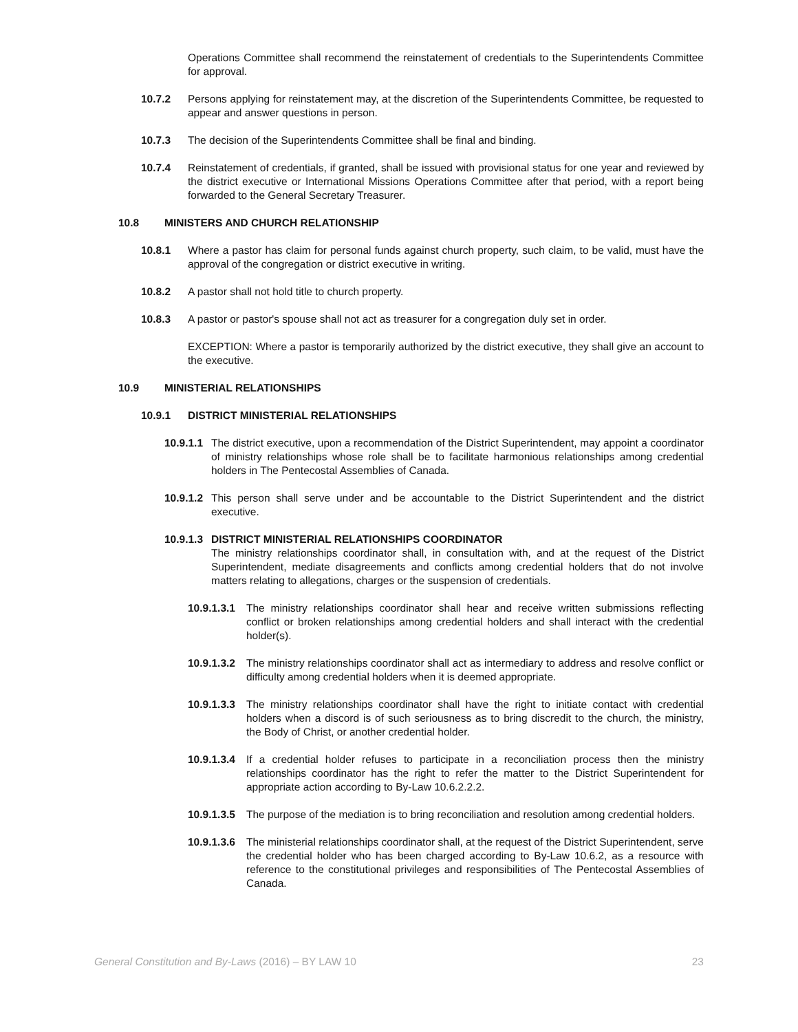Operations Committee shall recommend the reinstatement of credentials to the Superintendents Committee for approval.
10.7.2 Persons applying for reinstatement may, at the discretion of the Superintendents Committee, be requested to appear and answer questions in person.
10.7.3 The decision of the Superintendents Committee shall be final and binding.
10.7.4 Reinstatement of credentials, if granted, shall be issued with provisional status for one year and reviewed by the district executive or International Missions Operations Committee after that period, with a report being forwarded to the General Secretary Treasurer.
10.8 MINISTERS AND CHURCH RELATIONSHIP
10.8.1 Where a pastor has claim for personal funds against church property, such claim, to be valid, must have the approval of the congregation or district executive in writing.
10.8.2 A pastor shall not hold title to church property.
10.8.3 A pastor or pastor's spouse shall not act as treasurer for a congregation duly set in order.
EXCEPTION: Where a pastor is temporarily authorized by the district executive, they shall give an account to the executive.
10.9 MINISTERIAL RELATIONSHIPS
10.9.1 DISTRICT MINISTERIAL RELATIONSHIPS
10.9.1.1
The district executive, upon a recommendation of the District Superintendent, may appoint a coordinator of ministry relationships whose role shall be to facilitate harmonious relationships among credential holders in The Pentecostal Assemblies of Canada.
10.9.1.2
This person shall serve under and be accountable to the District Superintendent and the district executive.
10.9.1.3
DISTRICT MINISTERIAL RELATIONSHIPS COORDINATOR
The ministry relationships coordinator shall, in consultation with, and at the request of the District Superintendent, mediate disagreements and conflicts among credential holders that do not involve matters relating to allegations, charges or the suspension of credentials.
10.9.1.3.1
The ministry relationships coordinator shall hear and receive written submissions reflecting conflict or broken relationships among credential holders and shall interact with the credential holder(s).
10.9.1.3.2
The ministry relationships coordinator shall act as intermediary to address and resolve conflict or difficulty among credential holders when it is deemed appropriate.
10.9.1.3.3
The ministry relationships coordinator shall have the right to initiate contact with credential holders when a discord is of such seriousness as to bring discredit to the church, the ministry, the Body of Christ, or another credential holder.
10.9.1.3.4
If a credential holder refuses to participate in a reconciliation process then the ministry relationships coordinator has the right to refer the matter to the District Superintendent for appropriate action according to By-Law 10.6.2.2.2.
10.9.1.3.5
The purpose of the mediation is to bring reconciliation and resolution among credential holders.
10.9.1.3.6
The ministerial relationships coordinator shall, at the request of the District Superintendent, serve the credential holder who has been charged according to By-Law 10.6.2, as a resource with reference to the constitutional privileges and responsibilities of The Pentecostal Assemblies of Canada.
General Constitution and By-Laws (2016) – BY LAW 10
23